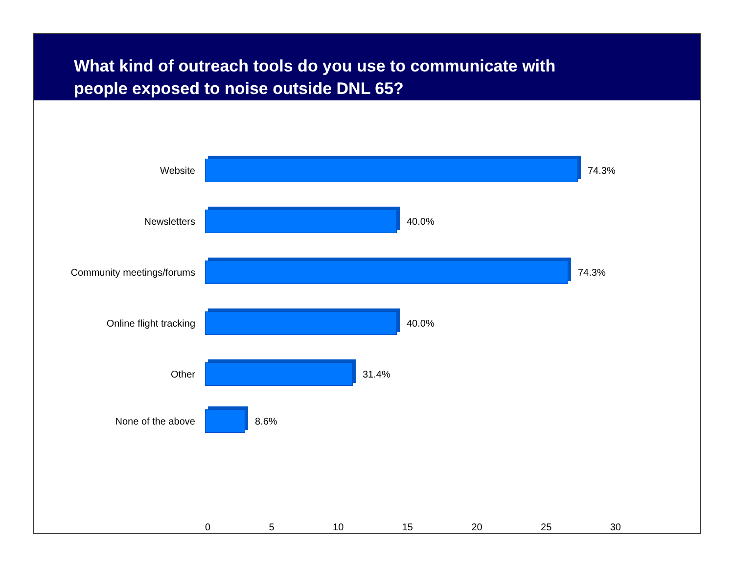What kind of outreach tools do you use to communicate with
people exposed to noise outside DNL 65?
Website 74.3%
Newsletters 40.0%
Community meetings/forums 74.3%
Online flight tracking 40.0%
Other 31.4%
None of the above 8.6%
0 5 10 15 20 25 30